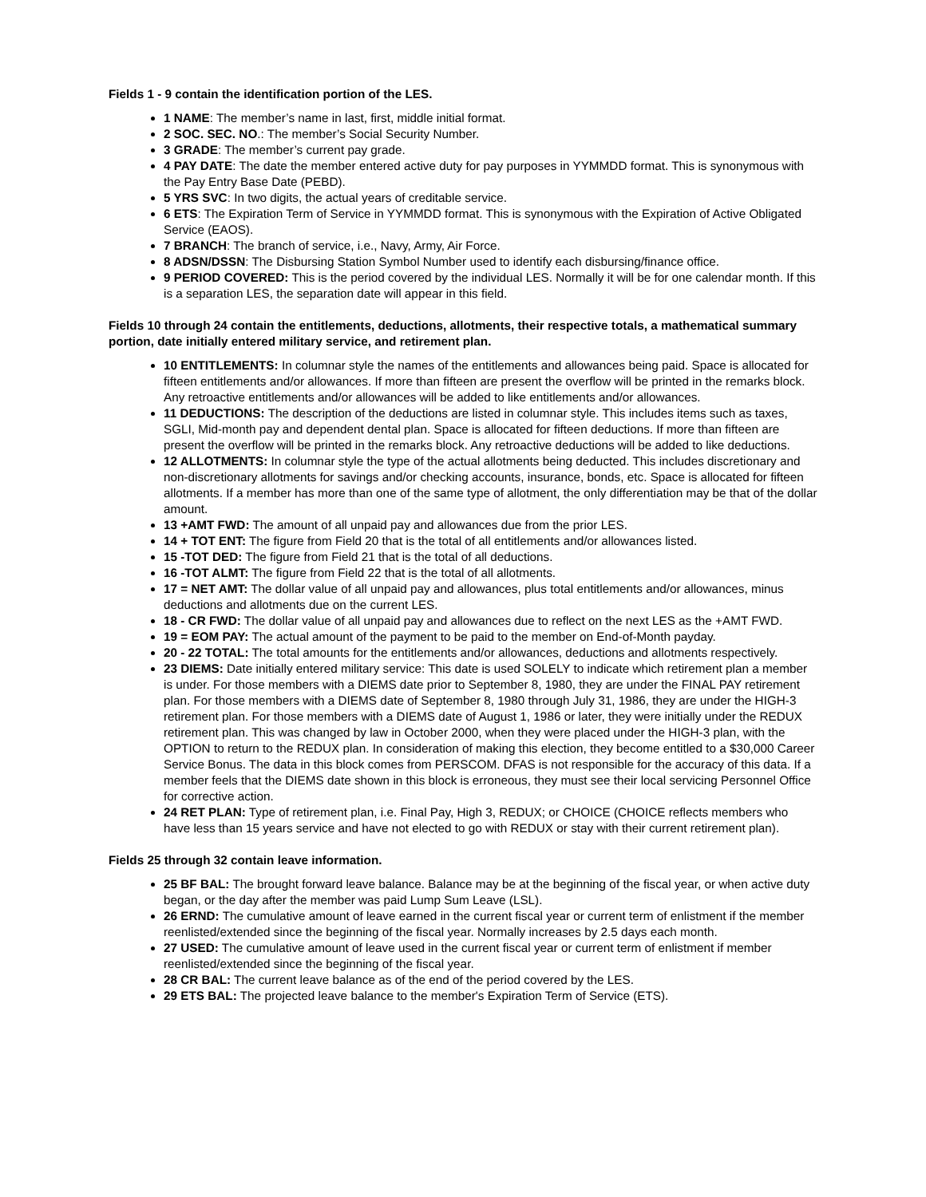Fields 1 - 9 contain the identification portion of the LES.
1 NAME: The member’s name in last, first, middle initial format.
2 SOC. SEC. NO.: The member’s Social Security Number.
3 GRADE: The member’s current pay grade.
4 PAY DATE: The date the member entered active duty for pay purposes in YYMMDD format. This is synonymous with the Pay Entry Base Date (PEBD).
5 YRS SVC: In two digits, the actual years of creditable service.
6 ETS: The Expiration Term of Service in YYMMDD format. This is synonymous with the Expiration of Active Obligated Service (EAOS).
7 BRANCH: The branch of service, i.e., Navy, Army, Air Force.
8 ADSN/DSSN: The Disbursing Station Symbol Number used to identify each disbursing/finance office.
9 PERIOD COVERED: This is the period covered by the individual LES. Normally it will be for one calendar month. If this is a separation LES, the separation date will appear in this field.
Fields 10 through 24 contain the entitlements, deductions, allotments, their respective totals, a mathematical summary portion, date initially entered military service, and retirement plan.
10 ENTITLEMENTS: In columnar style the names of the entitlements and allowances being paid. Space is allocated for fifteen entitlements and/or allowances. If more than fifteen are present the overflow will be printed in the remarks block. Any retroactive entitlements and/or allowances will be added to like entitlements and/or allowances.
11 DEDUCTIONS: The description of the deductions are listed in columnar style. This includes items such as taxes, SGLI, Mid-month pay and dependent dental plan. Space is allocated for fifteen deductions. If more than fifteen are present the overflow will be printed in the remarks block. Any retroactive deductions will be added to like deductions.
12 ALLOTMENTS: In columnar style the type of the actual allotments being deducted. This includes discretionary and non-discretionary allotments for savings and/or checking accounts, insurance, bonds, etc. Space is allocated for fifteen allotments. If a member has more than one of the same type of allotment, the only differentiation may be that of the dollar amount.
13 +AMT FWD: The amount of all unpaid pay and allowances due from the prior LES.
14 + TOT ENT: The figure from Field 20 that is the total of all entitlements and/or allowances listed.
15 -TOT DED: The figure from Field 21 that is the total of all deductions.
16 -TOT ALMT: The figure from Field 22 that is the total of all allotments.
17 = NET AMT: The dollar value of all unpaid pay and allowances, plus total entitlements and/or allowances, minus deductions and allotments due on the current LES.
18 - CR FWD: The dollar value of all unpaid pay and allowances due to reflect on the next LES as the +AMT FWD.
19 = EOM PAY: The actual amount of the payment to be paid to the member on End-of-Month payday.
20 - 22 TOTAL: The total amounts for the entitlements and/or allowances, deductions and allotments respectively.
23 DIEMS: Date initially entered military service: This date is used SOLELY to indicate which retirement plan a member is under. For those members with a DIEMS date prior to September 8, 1980, they are under the FINAL PAY retirement plan. For those members with a DIEMS date of September 8, 1980 through July 31, 1986, they are under the HIGH-3 retirement plan. For those members with a DIEMS date of August 1, 1986 or later, they were initially under the REDUX retirement plan. This was changed by law in October 2000, when they were placed under the HIGH-3 plan, with the OPTION to return to the REDUX plan. In consideration of making this election, they become entitled to a $30,000 Career Service Bonus. The data in this block comes from PERSCOM. DFAS is not responsible for the accuracy of this data. If a member feels that the DIEMS date shown in this block is erroneous, they must see their local servicing Personnel Office for corrective action.
24 RET PLAN: Type of retirement plan, i.e. Final Pay, High 3, REDUX; or CHOICE (CHOICE reflects members who have less than 15 years service and have not elected to go with REDUX or stay with their current retirement plan).
Fields 25 through 32 contain leave information.
25 BF BAL: The brought forward leave balance. Balance may be at the beginning of the fiscal year, or when active duty began, or the day after the member was paid Lump Sum Leave (LSL).
26 ERND: The cumulative amount of leave earned in the current fiscal year or current term of enlistment if the member reenlisted/extended since the beginning of the fiscal year. Normally increases by 2.5 days each month.
27 USED: The cumulative amount of leave used in the current fiscal year or current term of enlistment if member reenlisted/extended since the beginning of the fiscal year.
28 CR BAL: The current leave balance as of the end of the period covered by the LES.
29 ETS BAL: The projected leave balance to the member's Expiration Term of Service (ETS).